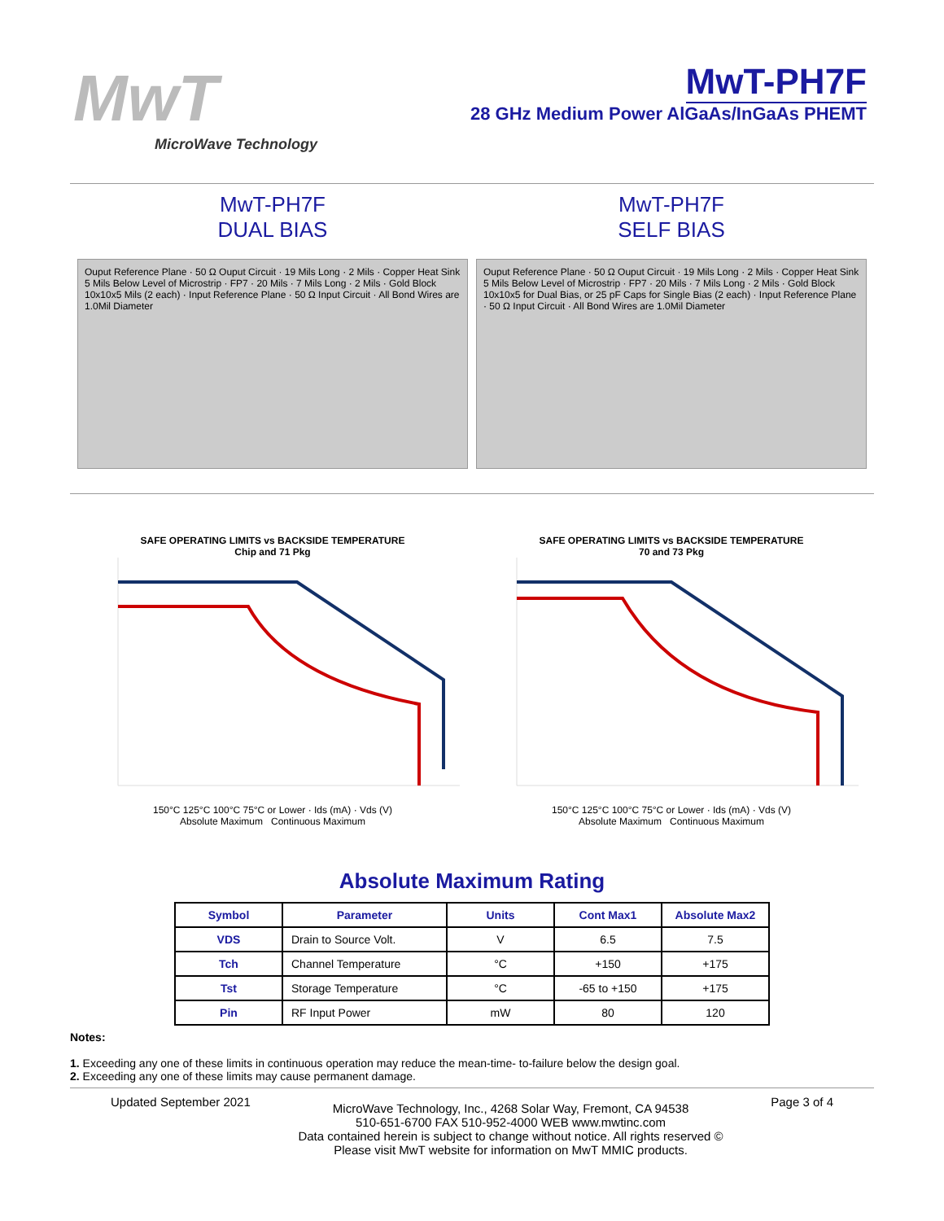MwT
MicroWave Technology
MwT-PH7F
28 GHz Medium Power AlGaAs/InGaAs PHEMT
MwT-PH7F
DUAL BIAS
Ouput Reference Plane · 50 Ω Ouput Circuit · 19 Mils Long · 2 Mils · Copper Heat Sink 5 Mils Below Level of Microstrip · FP7 · 20 Mils · 7 Mils Long · 2 Mils · Gold Block 10x10x5 Mils (2 each) · Input Reference Plane · 50 Ω Input Circuit · All Bond Wires are 1.0Mil Diameter
MwT-PH7F
SELF BIAS
Ouput Reference Plane · 50 Ω Ouput Circuit · 19 Mils Long · 2 Mils · Copper Heat Sink 5 Mils Below Level of Microstrip · FP7 · 20 Mils · 7 Mils Long · 2 Mils · Gold Block 10x10x5 for Dual Bias, or 25 pF Caps for Single Bias (2 each) · Input Reference Plane · 50 Ω Input Circuit · All Bond Wires are 1.0Mil Diameter
SAFE OPERATING LIMITS vs BACKSIDE TEMPERATURE
Chip and 71 Pkg
150°C 125°C 100°C 75°C or Lower · Ids (mA) · Vds (V)
Absolute Maximum Continuous Maximum
SAFE OPERATING LIMITS vs BACKSIDE TEMPERATURE
70 and 73 Pkg
150°C 125°C 100°C 75°C or Lower · Ids (mA) · Vds (V)
Absolute Maximum Continuous Maximum
Absolute Maximum Rating
| Symbol | Parameter | Units | Cont Max1 | Absolute Max2 |
| --- | --- | --- | --- | --- |
| VDS | Drain to Source Volt. | V | 6.5 | 7.5 |
| Tch | Channel Temperature | °C | +150 | +175 |
| Tst | Storage Temperature | °C | -65 to +150 | +175 |
| Pin | RF Input Power | mW | 80 | 120 |
Notes:
1. Exceeding any one of these limits in continuous operation may reduce the mean-time- to-failure below the design goal.
2. Exceeding any one of these limits may cause permanent damage.
Updated September 2021 MicroWave Technology, Inc., 4268 Solar Way, Fremont, CA 94538
510-651-6700 FAX 510-952-4000 WEB www.mwtinc.com
Data contained herein is subject to change without notice. All rights reserved ©
Please visit MwT website for information on MwT MMIC products. Page 3 of 4